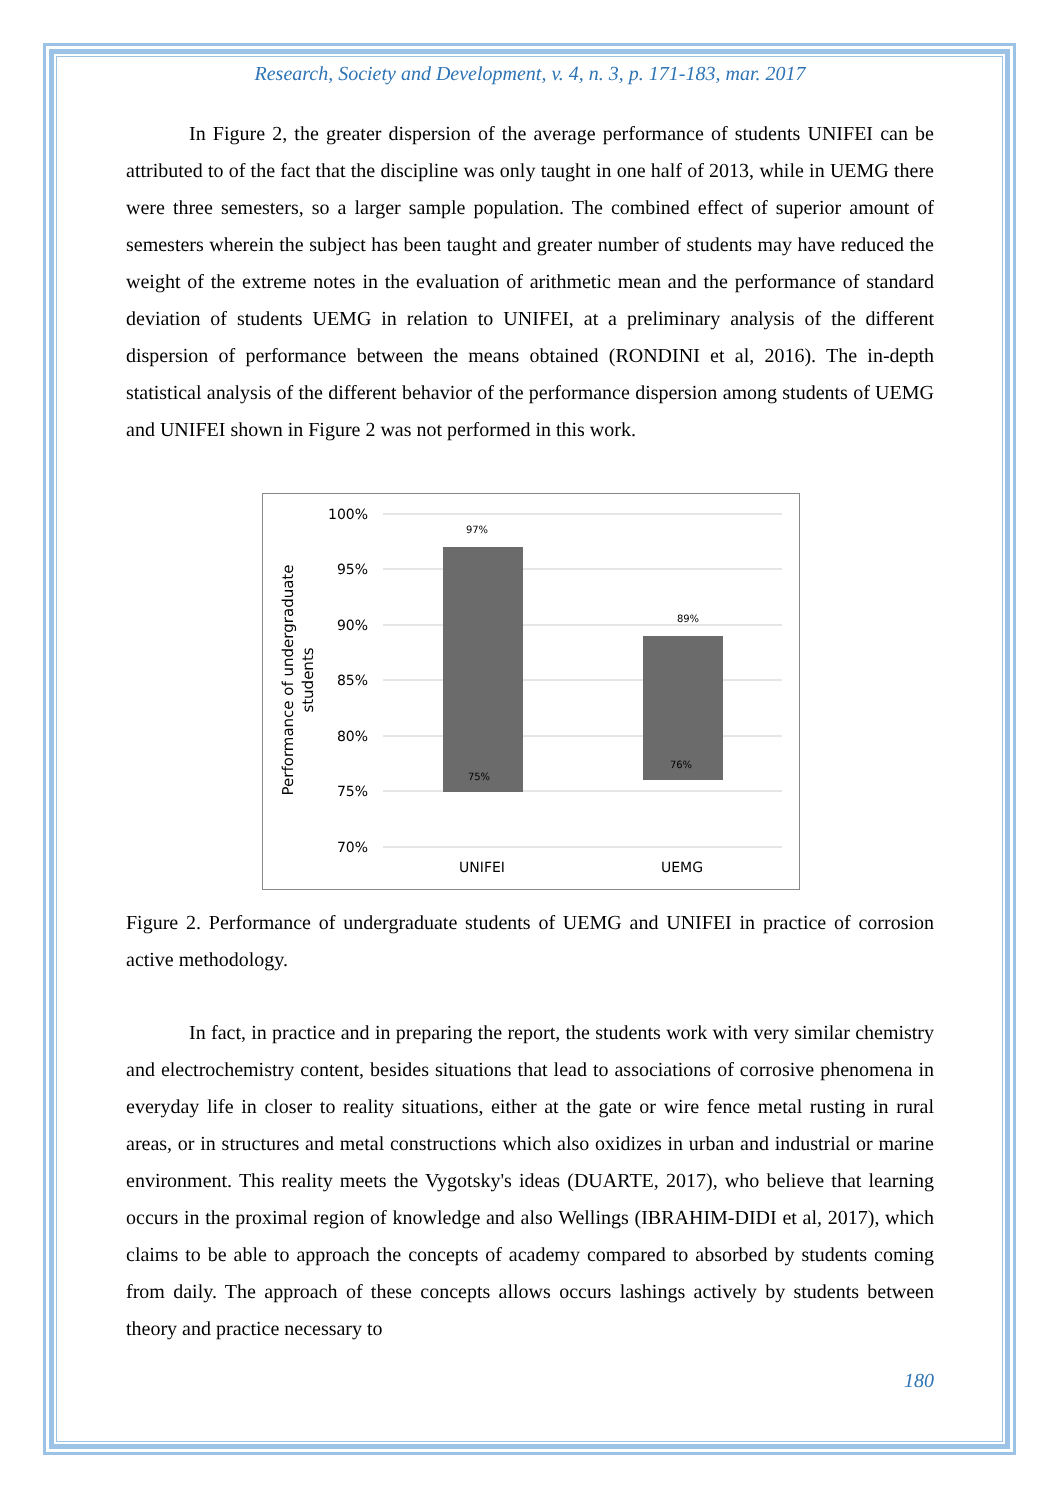Research, Society and Development, v. 4, n. 3, p. 171-183, mar. 2017
In Figure 2, the greater dispersion of the average performance of students UNIFEI can be attributed to of the fact that the discipline was only taught in one half of 2013, while in UEMG there were three semesters, so a larger sample population. The combined effect of superior amount of semesters wherein the subject has been taught and greater number of students may have reduced the weight of the extreme notes in the evaluation of arithmetic mean and the performance of standard deviation of students UEMG in relation to UNIFEI, at a preliminary analysis of the different dispersion of performance between the means obtained (RONDINI et al, 2016). The in-depth statistical analysis of the different behavior of the performance dispersion among students of UEMG and UNIFEI shown in Figure 2 was not performed in this work.
100%
95%
90%
85%
80%
75%
70%
97%
75%
89%
76%
UNIFEI
UEMG
Performance of undergraduate
students
Figure 2. Performance of undergraduate students of UEMG and UNIFEI in practice of corrosion active methodology.
In fact, in practice and in preparing the report, the students work with very similar chemistry and electrochemistry content, besides situations that lead to associations of corrosive phenomena in everyday life in closer to reality situations, either at the gate or wire fence metal rusting in rural areas, or in structures and metal constructions which also oxidizes in urban and industrial or marine environment. This reality meets the Vygotsky's ideas (DUARTE, 2017), who believe that learning occurs in the proximal region of knowledge and also Wellings (IBRAHIM-DIDI et al, 2017), which claims to be able to approach the concepts of academy compared to absorbed by students coming from daily. The approach of these concepts allows occurs lashings actively by students between theory and practice necessary to
180